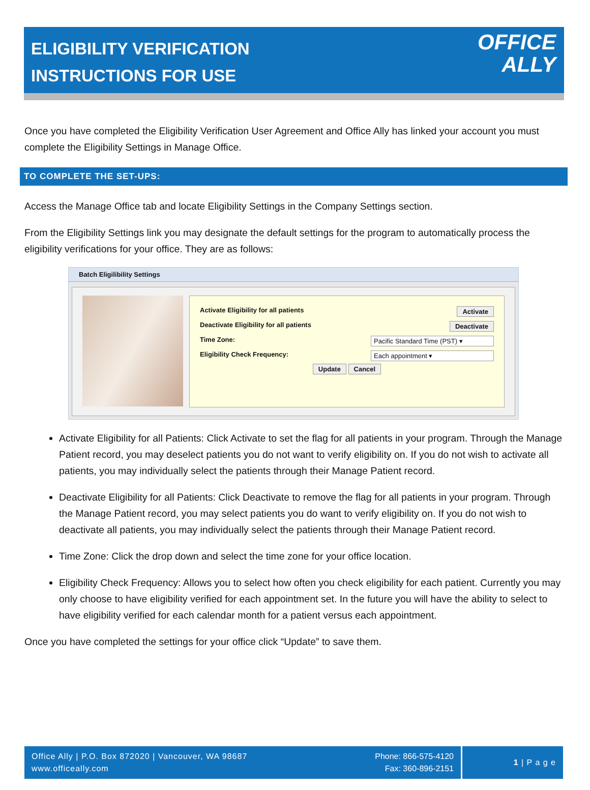ELIGIBILITY VERIFICATION
INSTRUCTIONS FOR USE
OFFICE
ALLY
Once you have completed the Eligibility Verification User Agreement and Office Ally has linked your account you must complete the Eligibility Settings in Manage Office.
TO COMPLETE THE SET-UPS:
Access the Manage Office tab and locate Eligibility Settings in the Company Settings section.
From the Eligibility Settings link you may designate the default settings for the program to automatically process the eligibility verifications for your office. They are as follows:
Batch Eligilibility Settings
Activate Eligibility for all patients Activate
Deactivate Eligibility for all patients Deactivate
Time Zone: Pacific Standard Time (PST) ▾
Eligibility Check Frequency: Each appointment ▾
Update Cancel
Activate Eligibility for all Patients: Click Activate to set the flag for all patients in your program. Through the Manage Patient record, you may deselect patients you do not want to verify eligibility on. If you do not wish to activate all patients, you may individually select the patients through their Manage Patient record.
Deactivate Eligibility for all Patients: Click Deactivate to remove the flag for all patients in your program. Through the Manage Patient record, you may select patients you do want to verify eligibility on. If you do not wish to deactivate all patients, you may individually select the patients through their Manage Patient record.
Time Zone: Click the drop down and select the time zone for your office location.
Eligibility Check Frequency: Allows you to select how often you check eligibility for each patient. Currently you may only choose to have eligibility verified for each appointment set. In the future you will have the ability to select to have eligibility verified for each calendar month for a patient versus each appointment.
Once you have completed the settings for your office click “Update” to save them.
Office Ally | P.O. Box 872020 | Vancouver, WA 98687
www.officeally.com
Phone: 866-575-4120
Fax: 360-896-2151
1 | P a g e